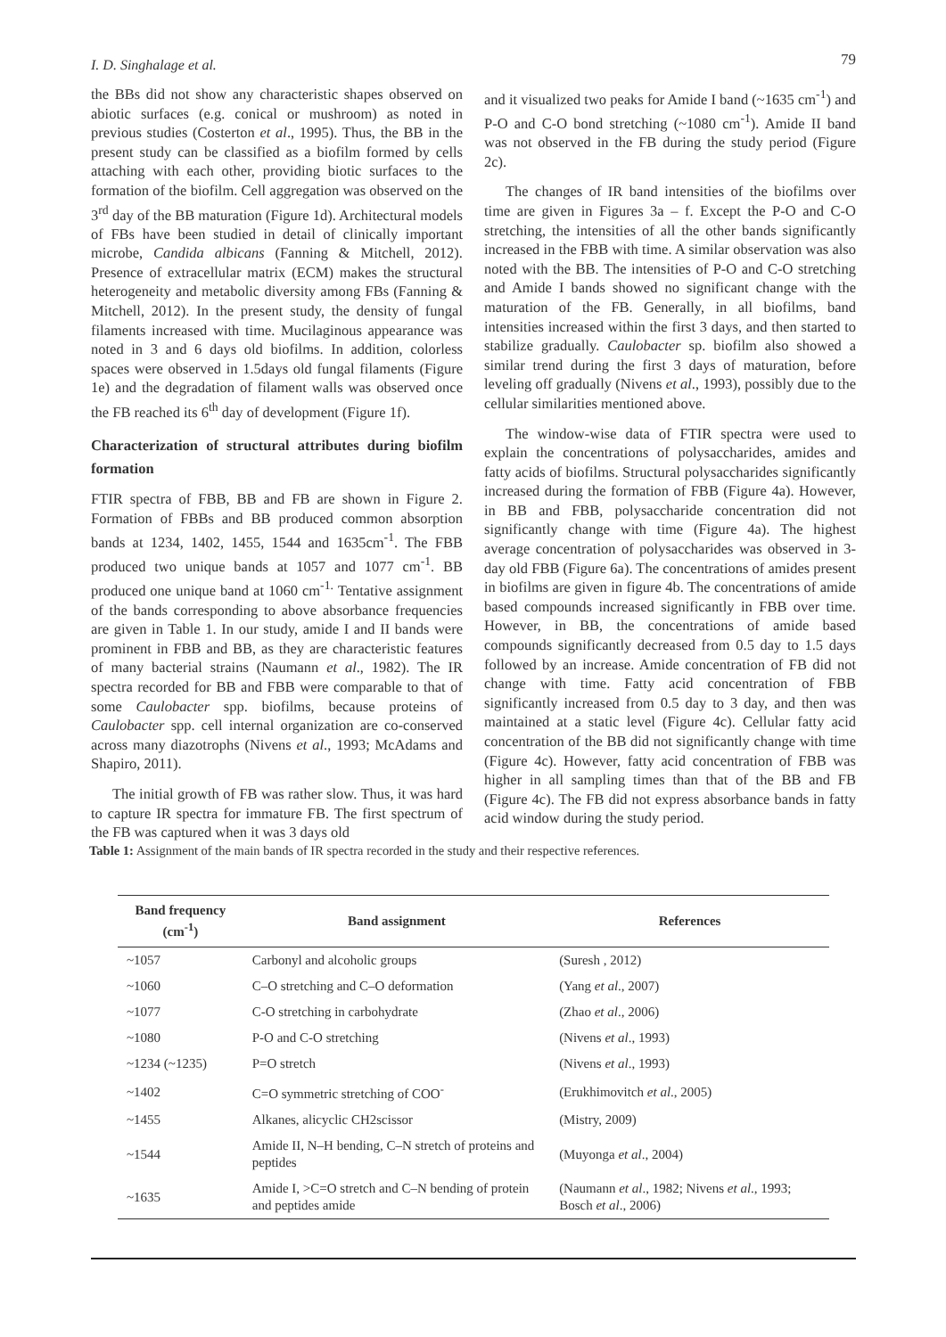I. D. Singhalage et al. 79
the BBs did not show any characteristic shapes observed on abiotic surfaces (e.g. conical or mushroom) as noted in previous studies (Costerton et al., 1995). Thus, the BB in the present study can be classified as a biofilm formed by cells attaching with each other, providing biotic surfaces to the formation of the biofilm. Cell aggregation was observed on the 3<sup>rd</sup> day of the BB maturation (Figure 1d). Architectural models of FBs have been studied in detail of clinically important microbe, Candida albicans (Fanning & Mitchell, 2012). Presence of extracellular matrix (ECM) makes the structural heterogeneity and metabolic diversity among FBs (Fanning & Mitchell, 2012). In the present study, the density of fungal filaments increased with time. Mucilaginous appearance was noted in 3 and 6 days old biofilms. In addition, colorless spaces were observed in 1.5days old fungal filaments (Figure 1e) and the degradation of filament walls was observed once the FB reached its 6<sup>th</sup> day of development (Figure 1f).
Characterization of structural attributes during biofilm formation
FTIR spectra of FBB, BB and FB are shown in Figure 2. Formation of FBBs and BB produced common absorption bands at 1234, 1402, 1455, 1544 and 1635cm<sup>-1</sup>. The FBB produced two unique bands at 1057 and 1077 cm<sup>-1</sup>. BB produced one unique band at 1060 cm<sup>-1.</sup> Tentative assignment of the bands corresponding to above absorbance frequencies are given in Table 1. In our study, amide I and II bands were prominent in FBB and BB, as they are characteristic features of many bacterial strains (Naumann et al., 1982). The IR spectra recorded for BB and FBB were comparable to that of some Caulobacter spp. biofilms, because proteins of Caulobacter spp. cell internal organization are co-conserved across many diazotrophs (Nivens et al., 1993; McAdams and Shapiro, 2011).
The initial growth of FB was rather slow. Thus, it was hard to capture IR spectra for immature FB. The first spectrum of the FB was captured when it was 3 days old
and it visualized two peaks for Amide I band (~1635 cm<sup>-1</sup>) and P-O and C-O bond stretching (~1080 cm<sup>-1</sup>). Amide II band was not observed in the FB during the study period (Figure 2c).
The changes of IR band intensities of the biofilms over time are given in Figures 3a – f. Except the P-O and C-O stretching, the intensities of all the other bands significantly increased in the FBB with time. A similar observation was also noted with the BB. The intensities of P-O and C-O stretching and Amide I bands showed no significant change with the maturation of the FB. Generally, in all biofilms, band intensities increased within the first 3 days, and then started to stabilize gradually. Caulobacter sp. biofilm also showed a similar trend during the first 3 days of maturation, before leveling off gradually (Nivens et al., 1993), possibly due to the cellular similarities mentioned above.
The window-wise data of FTIR spectra were used to explain the concentrations of polysaccharides, amides and fatty acids of biofilms. Structural polysaccharides significantly increased during the formation of FBB (Figure 4a). However, in BB and FBB, polysaccharide concentration did not significantly change with time (Figure 4a). The highest average concentration of polysaccharides was observed in 3-day old FBB (Figure 6a). The concentrations of amides present in biofilms are given in figure 4b. The concentrations of amide based compounds increased significantly in FBB over time. However, in BB, the concentrations of amide based compounds significantly decreased from 0.5 day to 1.5 days followed by an increase. Amide concentration of FB did not change with time. Fatty acid concentration of FBB significantly increased from 0.5 day to 3 day, and then was maintained at a static level (Figure 4c). Cellular fatty acid concentration of the BB did not significantly change with time (Figure 4c). However, fatty acid concentration of FBB was higher in all sampling times than that of the BB and FB (Figure 4c). The FB did not express absorbance bands in fatty acid window during the study period.
Table 1: Assignment of the main bands of IR spectra recorded in the study and their respective references.
| Band frequency (cm<sup>-1</sup>) | Band assignment | References |
| --- | --- | --- |
| ~1057 | Carbonyl and alcoholic groups | (Suresh , 2012) |
| ~1060 | C–O stretching and C–O deformation | (Yang et al ., 2007) |
| ~1077 | C-O stretching in carbohydrate | (Zhao et al ., 2006) |
| ~1080 | P-O and C-O stretching | (Nivens et al ., 1993) |
| ~1234 (~1235) | P=O stretch | (Nivens et al ., 1993) |
| ~1402 | C=O symmetric stretching of COO<sup>-</sup> | (Erukhimovitch et al ., 2005) |
| ~1455 | Alkanes, alicyclic CH2scissor | (Mistry, 2009) |
| ~1544 | Amide II, N–H bending, C–N stretch of proteins and peptides | (Muyonga et al ., 2004) |
| ~1635 | Amide I, >C=O stretch and C–N bending of protein and peptides amide | (Naumann et al ., 1982; Nivens et al ., 1993; Bosch et al ., 2006) |